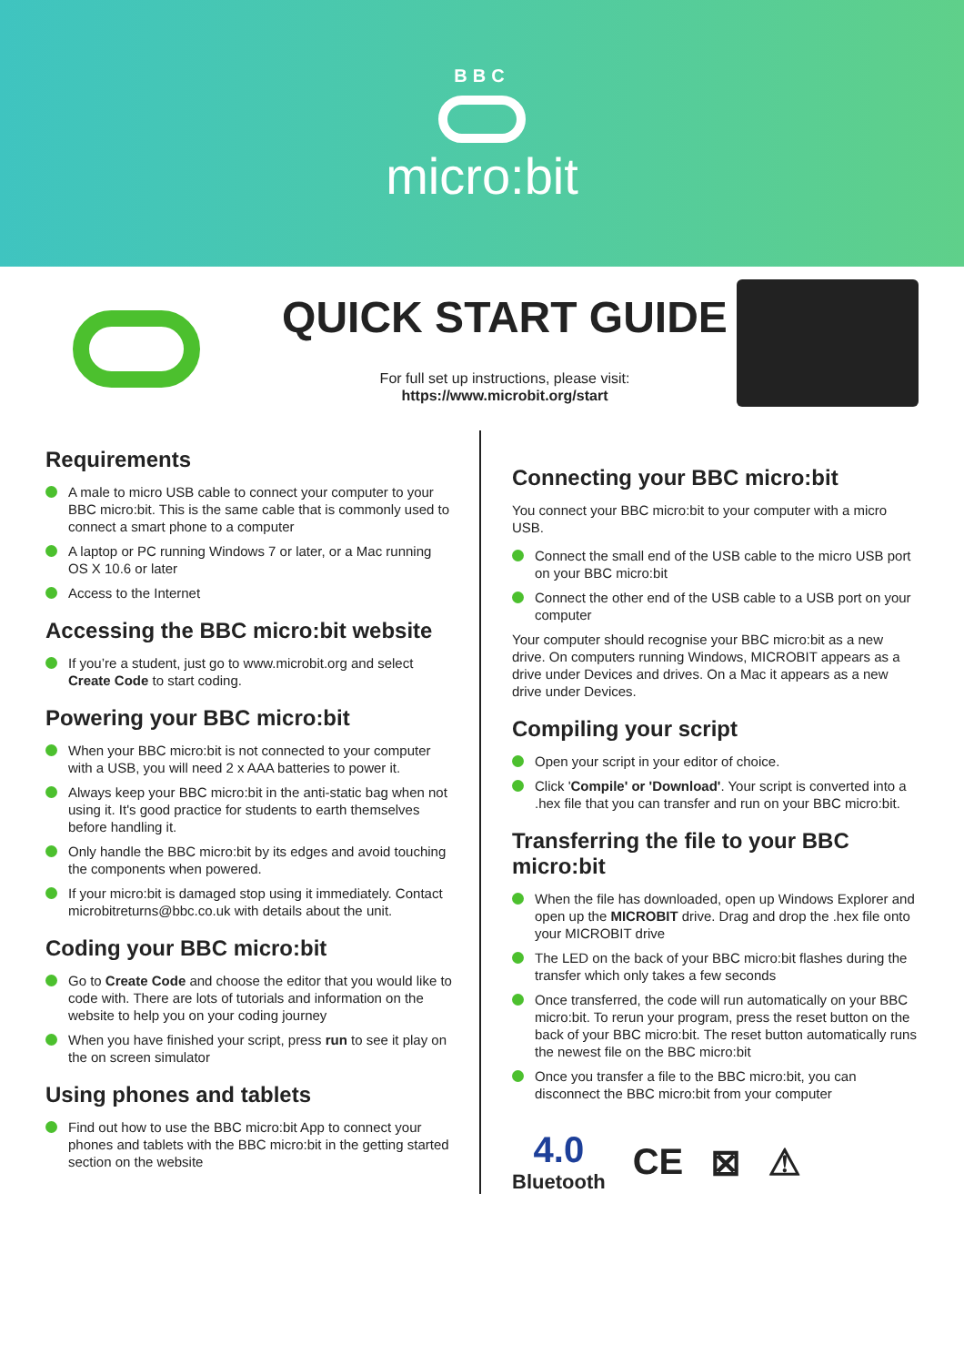BBC
micro:bit
QUICK START GUIDE
For full set up instructions, please visit:
https://www.microbit.org/start
Requirements
A male to micro USB cable to connect your computer to your BBC micro:bit. This is the same cable that is commonly used to connect a smart phone to a computer
A laptop or PC running Windows 7 or later, or a Mac running OS X 10.6 or later
Access to the Internet
Accessing the BBC micro:bit website
If you’re a student, just go to www.microbit.org and select Create Code to start coding.
Powering your BBC micro:bit
When your BBC micro:bit is not connected to your computer with a USB, you will need 2 x AAA batteries to power it.
Always keep your BBC micro:bit in the anti-static bag when not using it. It's good practice for students to earth themselves before handling it.
Only handle the BBC micro:bit by its edges and avoid touching the components when powered.
If your micro:bit is damaged stop using it immediately. Contact microbitreturns@bbc.co.uk with details about the unit.
Coding your BBC micro:bit
Go to Create Code and choose the editor that you would like to code with. There are lots of tutorials and information on the website to help you on your coding journey
When you have finished your script, press run to see it play on the on screen simulator
Using phones and tablets
Find out how to use the BBC micro:bit App to connect your phones and tablets with the BBC micro:bit in the getting started section on the website
Connecting your BBC micro:bit
You connect your BBC micro:bit to your computer with a micro USB.
Connect the small end of the USB cable to the micro USB port on your BBC micro:bit
Connect the other end of the USB cable to a USB port on your computer
Your computer should recognise your BBC micro:bit as a new drive. On computers running Windows, MICROBIT appears as a drive under Devices and drives. On a Mac it appears as a new drive under Devices.
Compiling your script
Open your script in your editor of choice.
Click 'Compile' or 'Download'. Your script is converted into a .hex file that you can transfer and run on your BBC micro:bit.
Transferring the file to your BBC micro:bit
When the file has downloaded, open up Windows Explorer and open up the MICROBIT drive. Drag and drop the .hex file onto your MICROBIT drive
The LED on the back of your BBC micro:bit flashes during the transfer which only takes a few seconds
Once transferred, the code will run automatically on your BBC micro:bit. To rerun your program, press the reset button on the back of your BBC micro:bit. The reset button automatically runs the newest file on the BBC micro:bit
Once you transfer a file to the BBC micro:bit, you can disconnect the BBC micro:bit from your computer
4.0
Bluetooth
CE ⊠ ⚠